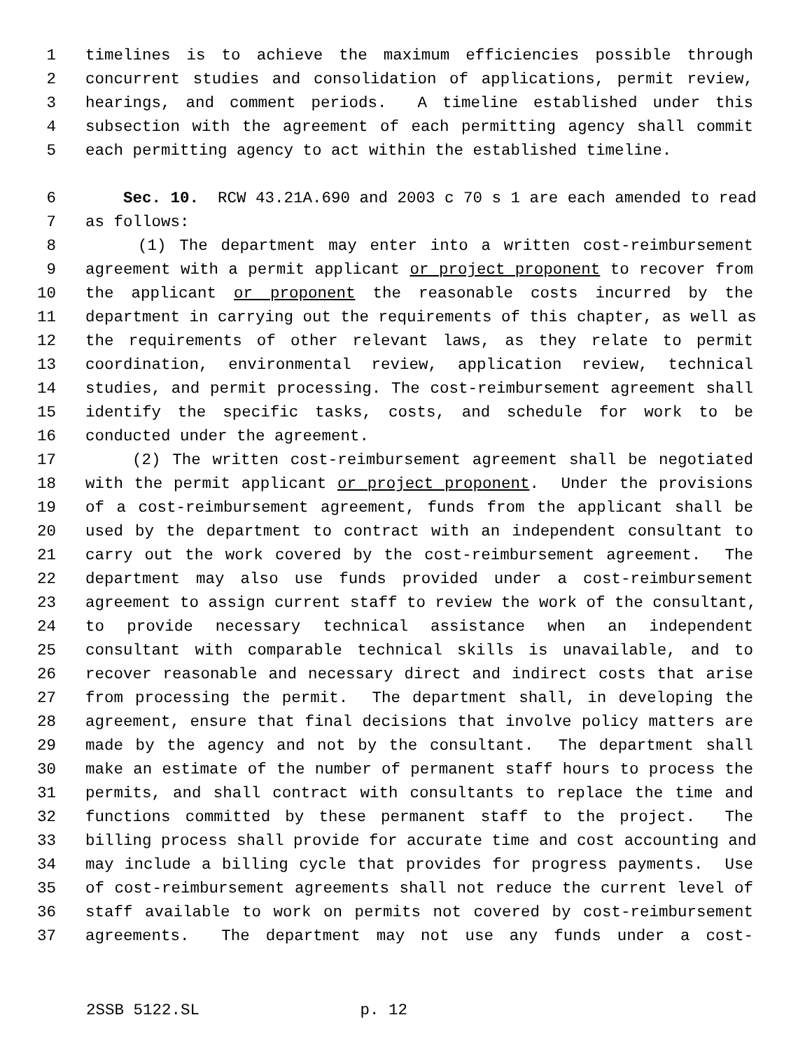1 timelines is to achieve the maximum efficiencies possible through
2 concurrent studies and consolidation of applications, permit review,
3 hearings, and comment periods. A timeline established under this
4 subsection with the agreement of each permitting agency shall commit
5 each permitting agency to act within the established timeline.
6 Sec. 10. RCW 43.21A.690 and 2003 c 70 s 1 are each amended to read
7 as follows:
8 (1) The department may enter into a written cost-reimbursement
9 agreement with a permit applicant or project proponent to recover from
10 the applicant or proponent the reasonable costs incurred by the
11 department in carrying out the requirements of this chapter, as well as
12 the requirements of other relevant laws, as they relate to permit
13 coordination, environmental review, application review, technical
14 studies, and permit processing. The cost-reimbursement agreement shall
15 identify the specific tasks, costs, and schedule for work to be
16 conducted under the agreement.
17 (2) The written cost-reimbursement agreement shall be negotiated
18 with the permit applicant or project proponent. Under the provisions
19 of a cost-reimbursement agreement, funds from the applicant shall be
20 used by the department to contract with an independent consultant to
21 carry out the work covered by the cost-reimbursement agreement. The
22 department may also use funds provided under a cost-reimbursement
23 agreement to assign current staff to review the work of the consultant,
24 to provide necessary technical assistance when an independent
25 consultant with comparable technical skills is unavailable, and to
26 recover reasonable and necessary direct and indirect costs that arise
27 from processing the permit. The department shall, in developing the
28 agreement, ensure that final decisions that involve policy matters are
29 made by the agency and not by the consultant. The department shall
30 make an estimate of the number of permanent staff hours to process the
31 permits, and shall contract with consultants to replace the time and
32 functions committed by these permanent staff to the project. The
33 billing process shall provide for accurate time and cost accounting and
34 may include a billing cycle that provides for progress payments. Use
35 of cost-reimbursement agreements shall not reduce the current level of
36 staff available to work on permits not covered by cost-reimbursement
37 agreements. The department may not use any funds under a cost-
2SSB 5122.SL p. 12